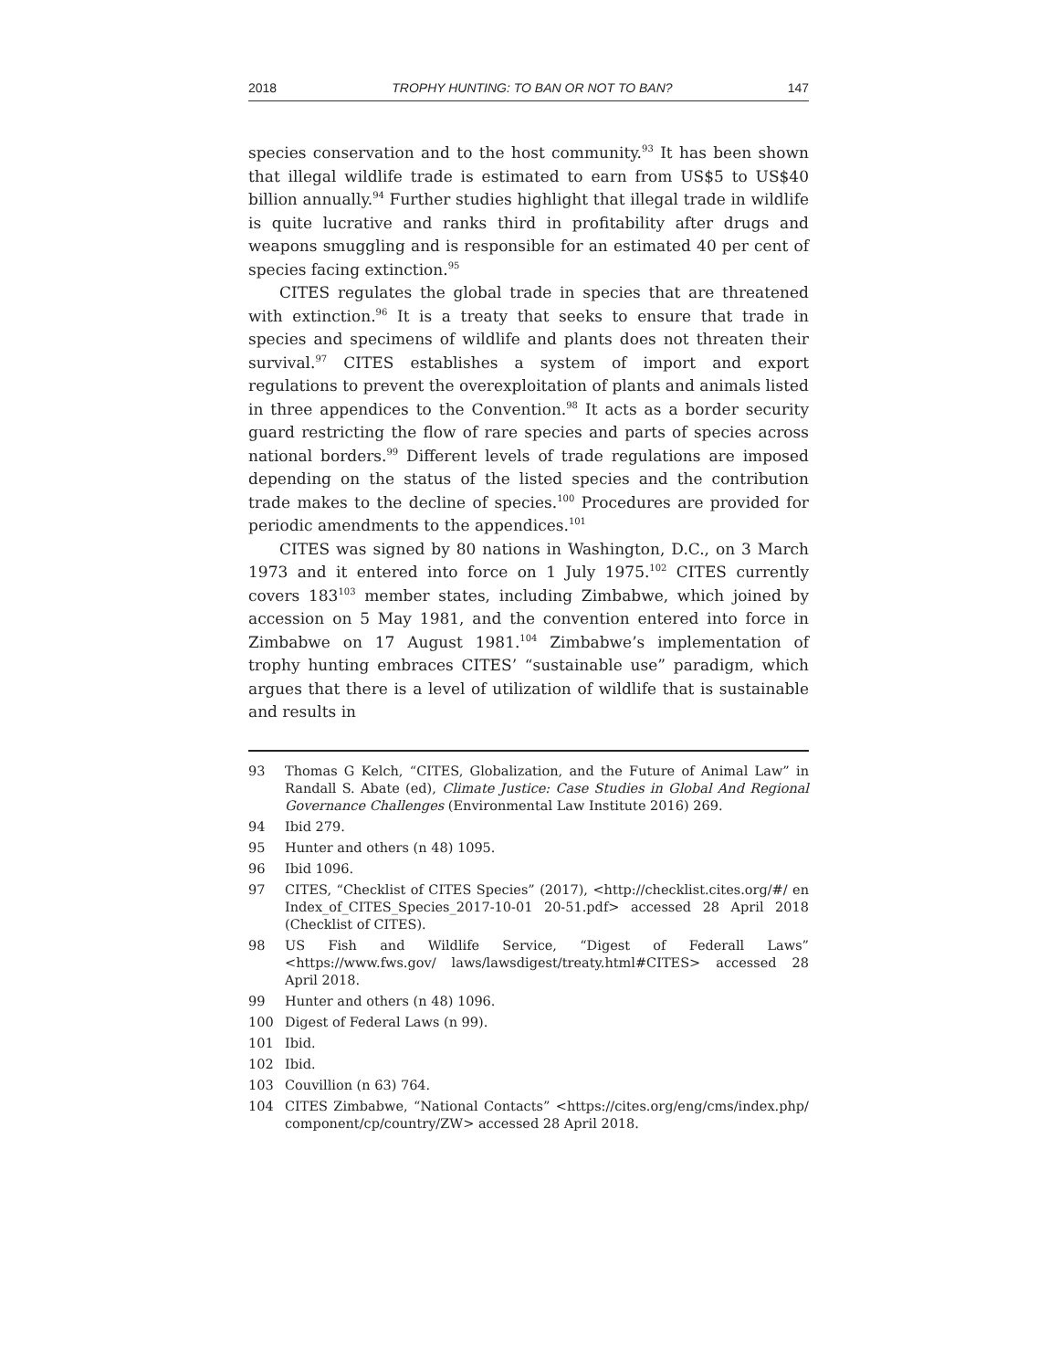2018 TROPHY HUNTING: TO BAN OR NOT TO BAN? 147
species conservation and to the host community.<sup>93</sup> It has been shown that illegal wildlife trade is estimated to earn from US$5 to US$40 billion annually.<sup>94</sup> Further studies highlight that illegal trade in wildlife is quite lucrative and ranks third in profitability after drugs and weapons smuggling and is responsible for an estimated 40 per cent of species facing extinction.<sup>95</sup>
CITES regulates the global trade in species that are threatened with extinction.<sup>96</sup> It is a treaty that seeks to ensure that trade in species and specimens of wildlife and plants does not threaten their survival.<sup>97</sup> CITES establishes a system of import and export regulations to prevent the overexploitation of plants and animals listed in three appendices to the Convention.<sup>98</sup> It acts as a border security guard restricting the flow of rare species and parts of species across national borders.<sup>99</sup> Different levels of trade regulations are imposed depending on the status of the listed species and the contribution trade makes to the decline of species.<sup>100</sup> Procedures are provided for periodic amendments to the appendices.<sup>101</sup>
CITES was signed by 80 nations in Washington, D.C., on 3 March 1973 and it entered into force on 1 July 1975.<sup>102</sup> CITES currently covers 183<sup>103</sup> member states, including Zimbabwe, which joined by accession on 5 May 1981, and the convention entered into force in Zimbabwe on 17 August 1981.<sup>104</sup> Zimbabwe’s implementation of trophy hunting embraces CITES’ “sustainable use” paradigm, which argues that there is a level of utilization of wildlife that is sustainable and results in
93 Thomas G Kelch, “CITES, Globalization, and the Future of Animal Law” in Randall S. Abate (ed), Climate Justice: Case Studies in Global And Regional Governance Challenges (Environmental Law Institute 2016) 269.
94 Ibid 279.
95 Hunter and others (n 48) 1095.
96 Ibid 1096.
97 CITES, “Checklist of CITES Species” (2017), <http://checklist.cites.org/#/ en Index_of_CITES_Species_2017-10-01 20-51.pdf> accessed 28 April 2018 (Checklist of CITES).
98 US Fish and Wildlife Service, “Digest of Federall Laws” <https://www.fws.gov/ laws/lawsdigest/treaty.html#CITES> accessed 28 April 2018.
99 Hunter and others (n 48) 1096.
100 Digest of Federal Laws (n 99).
101 Ibid.
102 Ibid.
103 Couvillion (n 63) 764.
104 CITES Zimbabwe, “National Contacts” <https://cites.org/eng/cms/index.php/ component/cp/country/ZW> accessed 28 April 2018.